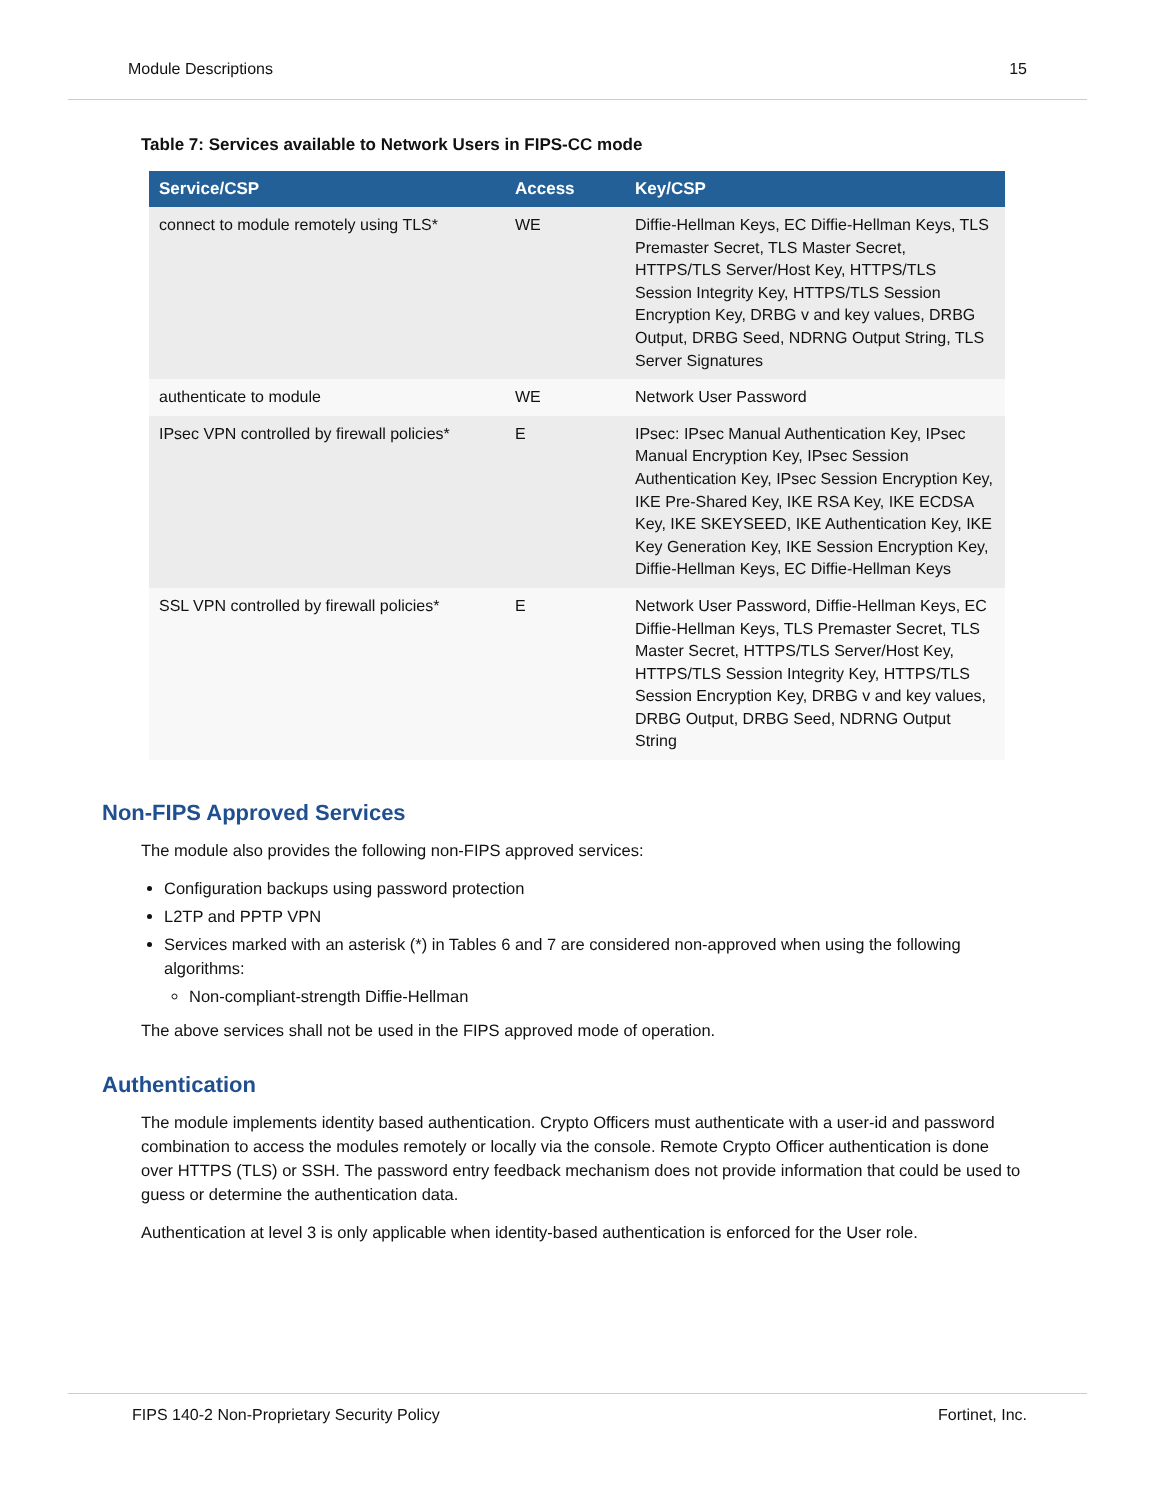Module Descriptions 15
Table 7: Services available to Network Users in FIPS-CC mode
| Service/CSP | Access | Key/CSP |
| --- | --- | --- |
| connect to module remotely using TLS* | WE | Diffie-Hellman Keys, EC Diffie-Hellman Keys, TLS Premaster Secret, TLS Master Secret, HTTPS/TLS Server/Host Key, HTTPS/TLS Session Integrity Key, HTTPS/TLS Session Encryption Key, DRBG v and key values, DRBG Output, DRBG Seed, NDRNG Output String, TLS Server Signatures |
| authenticate to module | WE | Network User Password |
| IPsec VPN controlled by firewall policies* | E | IPsec: IPsec Manual Authentication Key, IPsec Manual Encryption Key, IPsec Session Authentication Key, IPsec Session Encryption Key, IKE Pre-Shared Key, IKE RSA Key, IKE ECDSA Key, IKE SKEYSEED, IKE Authentication Key, IKE Key Generation Key, IKE Session Encryption Key, Diffie-Hellman Keys, EC Diffie-Hellman Keys |
| SSL VPN controlled by firewall policies* | E | Network User Password, Diffie-Hellman Keys, EC Diffie-Hellman Keys, TLS Premaster Secret, TLS Master Secret, HTTPS/TLS Server/Host Key, HTTPS/TLS Session Integrity Key, HTTPS/TLS Session Encryption Key, DRBG v and key values, DRBG Output, DRBG Seed, NDRNG Output String |
Non-FIPS Approved Services
The module also provides the following non-FIPS approved services:
Configuration backups using password protection
L2TP and PPTP VPN
Services marked with an asterisk (*) in Tables 6 and 7 are considered non-approved when using the following algorithms:
Non-compliant-strength Diffie-Hellman
The above services shall not be used in the FIPS approved mode of operation.
Authentication
The module implements identity based authentication. Crypto Officers must authenticate with a user-id and password combination to access the modules remotely or locally via the console. Remote Crypto Officer authentication is done over HTTPS (TLS) or SSH. The password entry feedback mechanism does not provide information that could be used to guess or determine the authentication data.
Authentication at level 3 is only applicable when identity-based authentication is enforced for the User role.
FIPS 140-2 Non-Proprietary Security Policy Fortinet, Inc.